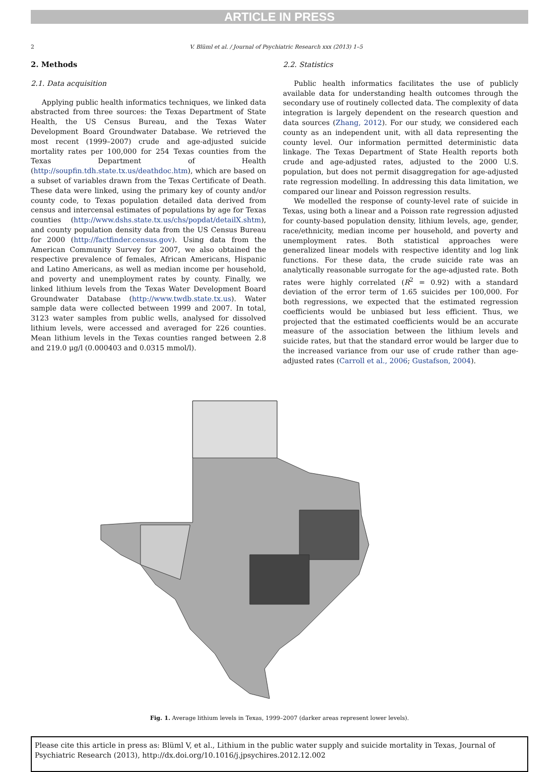ARTICLE IN PRESS
2 V. Blüml et al. / Journal of Psychiatric Research xxx (2013) 1–5
2. Methods
2.1. Data acquisition
Applying public health informatics techniques, we linked data abstracted from three sources: the Texas Department of State Health, the US Census Bureau, and the Texas Water Development Board Groundwater Database. We retrieved the most recent (1999–2007) crude and age-adjusted suicide mortality rates per 100,000 for 254 Texas counties from the Texas Department of Health (http://soupfin.tdh.state.tx.us/deathdoc.htm), which are based on a subset of variables drawn from the Texas Certificate of Death. These data were linked, using the primary key of county and/or county code, to Texas population detailed data derived from census and intercensal estimates of populations by age for Texas counties (http://www.dshs.state.tx.us/chs/popdat/detailX.shtm), and county population density data from the US Census Bureau for 2000 (http://factfinder.census.gov). Using data from the American Community Survey for 2007, we also obtained the respective prevalence of females, African Americans, Hispanic and Latino Americans, as well as median income per household, and poverty and unemployment rates by county. Finally, we linked lithium levels from the Texas Water Development Board Groundwater Database (http://www.twdb.state.tx.us). Water sample data were collected between 1999 and 2007. In total, 3123 water samples from public wells, analysed for dissolved lithium levels, were accessed and averaged for 226 counties. Mean lithium levels in the Texas counties ranged between 2.8 and 219.0 μg/l (0.000403 and 0.0315 mmol/l).
2.2. Statistics
Public health informatics facilitates the use of publicly available data for understanding health outcomes through the secondary use of routinely collected data. The complexity of data integration is largely dependent on the research question and data sources (Zhang, 2012). For our study, we considered each county as an independent unit, with all data representing the county level. Our information permitted deterministic data linkage. The Texas Department of State Health reports both crude and age-adjusted rates, adjusted to the 2000 U.S. population, but does not permit disaggregation for age-adjusted rate regression modelling. In addressing this data limitation, we compared our linear and Poisson regression results.
We modelled the response of county-level rate of suicide in Texas, using both a linear and a Poisson rate regression adjusted for county-based population density, lithium levels, age, gender, race/ethnicity, median income per household, and poverty and unemployment rates. Both statistical approaches were generalized linear models with respective identity and log link functions. For these data, the crude suicide rate was an analytically reasonable surrogate for the age-adjusted rate. Both rates were highly correlated (R<sup>2</sup> = 0.92) with a standard deviation of the error term of 1.65 suicides per 100,000. For both regressions, we expected that the estimated regression coefficients would be unbiased but less efficient. Thus, we projected that the estimated coefficients would be an accurate measure of the association between the lithium levels and suicide rates, but that the standard error would be larger due to the increased variance from our use of crude rather than age-adjusted rates (Carroll et al., 2006; Gustafson, 2004).
Fig. 1. Average lithium levels in Texas, 1999–2007 (darker areas represent lower levels).
Please cite this article in press as: Blüml V, et al., Lithium in the public water supply and suicide mortality in Texas, Journal of Psychiatric Research (2013), http://dx.doi.org/10.1016/j.jpsychires.2012.12.002